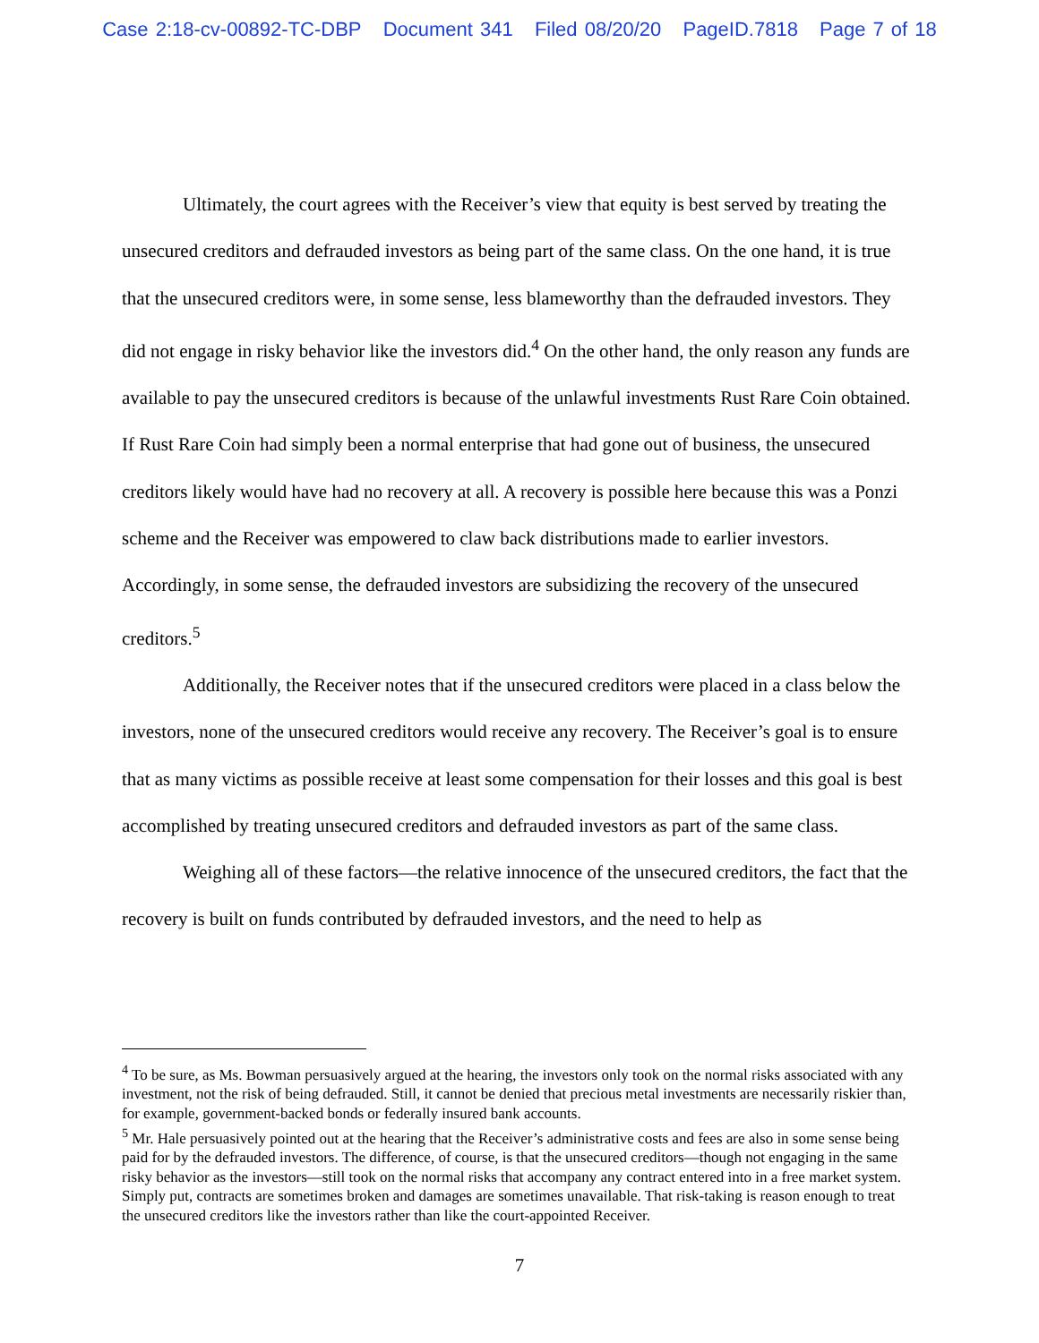Case 2:18-cv-00892-TC-DBP Document 341 Filed 08/20/20 PageID.7818 Page 7 of 18
Ultimately, the court agrees with the Receiver’s view that equity is best served by treating the unsecured creditors and defrauded investors as being part of the same class. On the one hand, it is true that the unsecured creditors were, in some sense, less blameworthy than the defrauded investors. They did not engage in risky behavior like the investors did.<sup>4</sup> On the other hand, the only reason any funds are available to pay the unsecured creditors is because of the unlawful investments Rust Rare Coin obtained. If Rust Rare Coin had simply been a normal enterprise that had gone out of business, the unsecured creditors likely would have had no recovery at all. A recovery is possible here because this was a Ponzi scheme and the Receiver was empowered to claw back distributions made to earlier investors. Accordingly, in some sense, the defrauded investors are subsidizing the recovery of the unsecured creditors.<sup>5</sup>
Additionally, the Receiver notes that if the unsecured creditors were placed in a class below the investors, none of the unsecured creditors would receive any recovery. The Receiver’s goal is to ensure that as many victims as possible receive at least some compensation for their losses and this goal is best accomplished by treating unsecured creditors and defrauded investors as part of the same class.
Weighing all of these factors—the relative innocence of the unsecured creditors, the fact that the recovery is built on funds contributed by defrauded investors, and the need to help as
<sup>4</sup> To be sure, as Ms. Bowman persuasively argued at the hearing, the investors only took on the normal risks associated with any investment, not the risk of being defrauded. Still, it cannot be denied that precious metal investments are necessarily riskier than, for example, government-backed bonds or federally insured bank accounts.
<sup>5</sup> Mr. Hale persuasively pointed out at the hearing that the Receiver’s administrative costs and fees are also in some sense being paid for by the defrauded investors. The difference, of course, is that the unsecured creditors—though not engaging in the same risky behavior as the investors—still took on the normal risks that accompany any contract entered into in a free market system. Simply put, contracts are sometimes broken and damages are sometimes unavailable. That risk-taking is reason enough to treat the unsecured creditors like the investors rather than like the court-appointed Receiver.
7